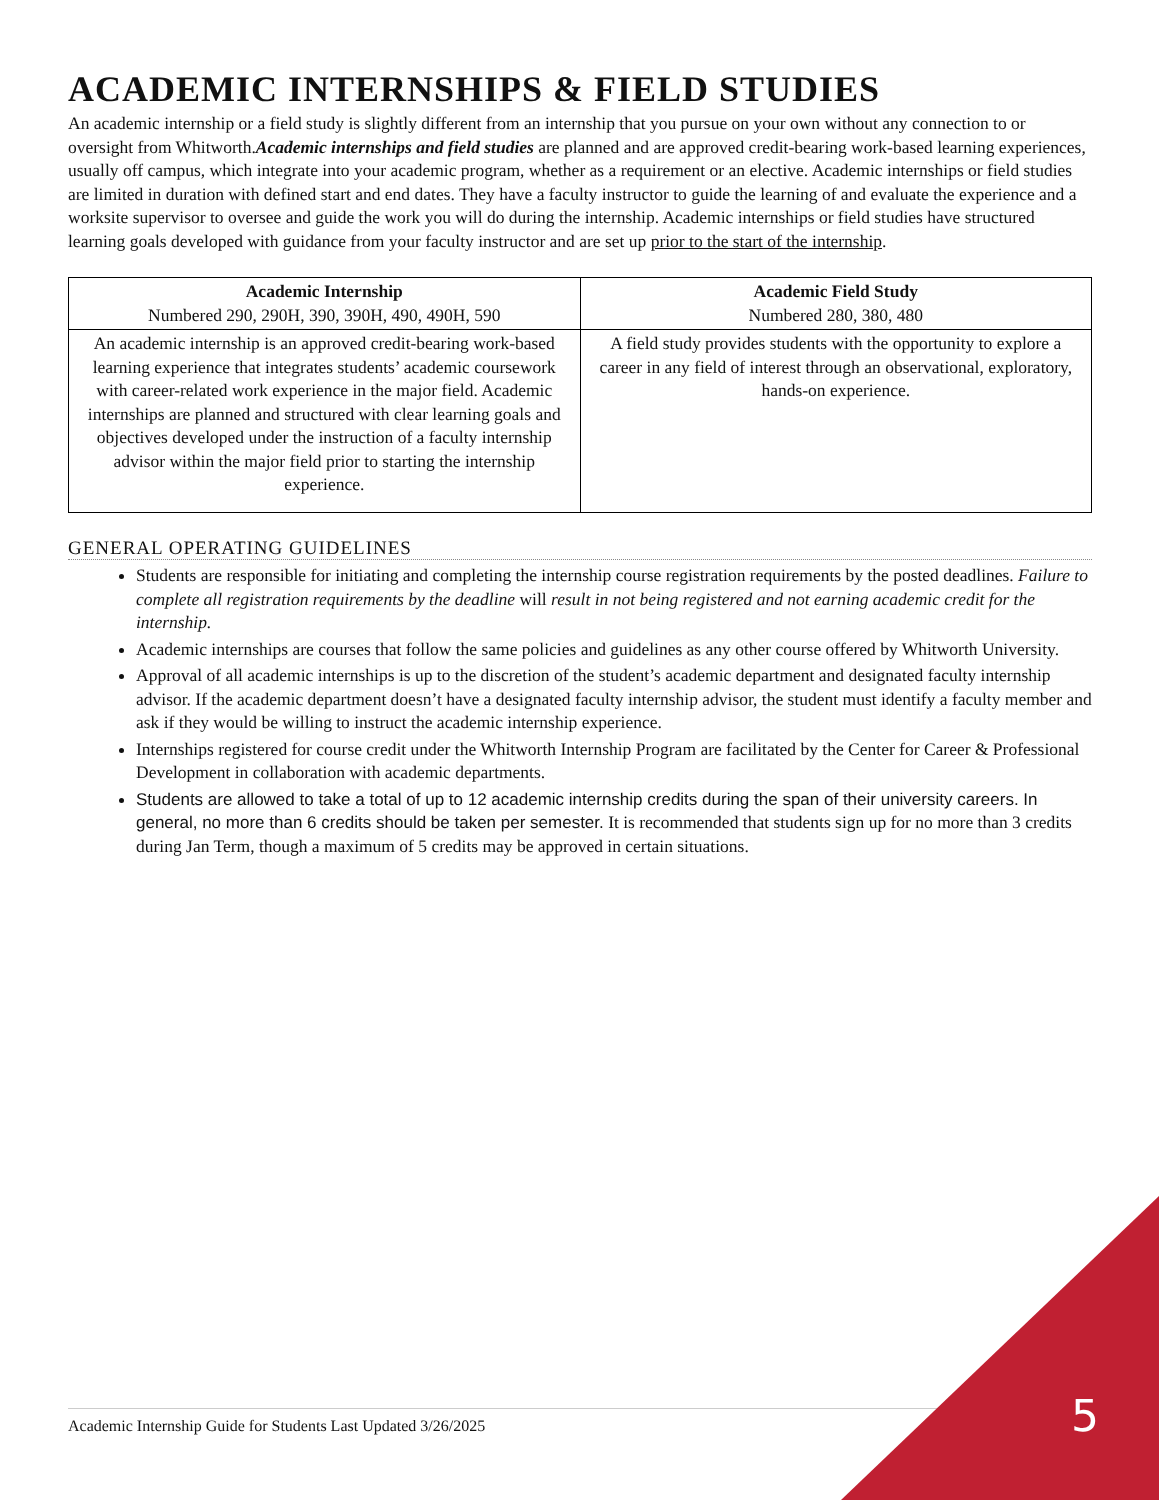ACADEMIC INTERNSHIPS & FIELD STUDIES
An academic internship or a field study is slightly different from an internship that you pursue on your own without any connection to or oversight from Whitworth.Academic internships and field studies are planned and are approved credit-bearing work-based learning experiences, usually off campus, which integrate into your academic program, whether as a requirement or an elective. Academic internships or field studies are limited in duration with defined start and end dates. They have a faculty instructor to guide the learning of and evaluate the experience and a worksite supervisor to oversee and guide the work you will do during the internship. Academic internships or field studies have structured learning goals developed with guidance from your faculty instructor and are set up prior to the start of the internship.
| Academic Internship Numbered 290, 290H, 390, 390H, 490, 490H, 590 | Academic Field Study Numbered 280, 380, 480 |
| --- | --- |
| An academic internship is an approved credit-bearing work-based learning experience that integrates students’ academic coursework with career-related work experience in the major field. Academic internships are planned and structured with clear learning goals and objectives developed under the instruction of a faculty internship advisor within the major field prior to starting the internship experience. | A field study provides students with the opportunity to explore a career in any field of interest through an observational, exploratory, hands-on experience. |
GENERAL OPERATING GUIDELINES
Students are responsible for initiating and completing the internship course registration requirements by the posted deadlines. Failure to complete all registration requirements by the deadline will result in not being registered and not earning academic credit for the internship.
Academic internships are courses that follow the same policies and guidelines as any other course offered by Whitworth University.
Approval of all academic internships is up to the discretion of the student’s academic department and designated faculty internship advisor. If the academic department doesn’t have a designated faculty internship advisor, the student must identify a faculty member and ask if they would be willing to instruct the academic internship experience.
Internships registered for course credit under the Whitworth Internship Program are facilitated by the Center for Career & Professional Development in collaboration with academic departments.
Students are allowed to take a total of up to 12 academic internship credits during the span of their university careers. In general, no more than 6 credits should be taken per semester. It is recommended that students sign up for no more than 3 credits during Jan Term, though a maximum of 5 credits may be approved in certain situations.
Academic Internship Guide for Students Last Updated 3/26/2025 5